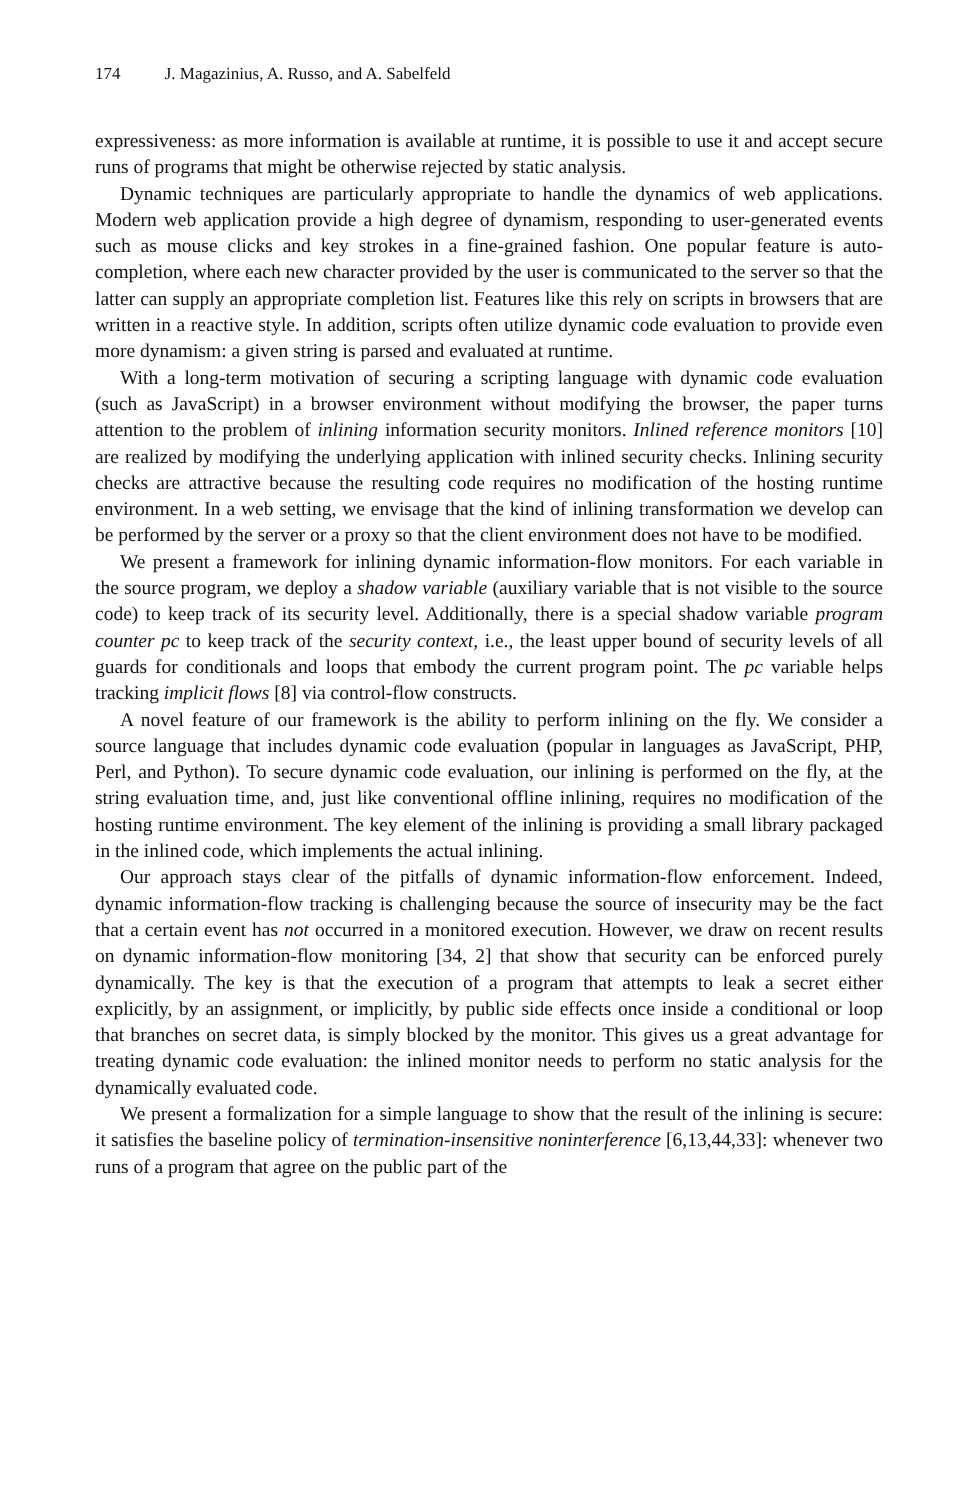174 J. Magazinius, A. Russo, and A. Sabelfeld
expressiveness: as more information is available at runtime, it is possible to use it and accept secure runs of programs that might be otherwise rejected by static analysis.
Dynamic techniques are particularly appropriate to handle the dynamics of web applications. Modern web application provide a high degree of dynamism, responding to user-generated events such as mouse clicks and key strokes in a fine-grained fashion. One popular feature is auto-completion, where each new character provided by the user is communicated to the server so that the latter can supply an appropriate completion list. Features like this rely on scripts in browsers that are written in a reactive style. In addition, scripts often utilize dynamic code evaluation to provide even more dynamism: a given string is parsed and evaluated at runtime.
With a long-term motivation of securing a scripting language with dynamic code evaluation (such as JavaScript) in a browser environment without modifying the browser, the paper turns attention to the problem of inlining information security monitors. Inlined reference monitors [10] are realized by modifying the underlying application with inlined security checks. Inlining security checks are attractive because the resulting code requires no modification of the hosting runtime environment. In a web setting, we envisage that the kind of inlining transformation we develop can be performed by the server or a proxy so that the client environment does not have to be modified.
We present a framework for inlining dynamic information-flow monitors. For each variable in the source program, we deploy a shadow variable (auxiliary variable that is not visible to the source code) to keep track of its security level. Additionally, there is a special shadow variable program counter pc to keep track of the security context, i.e., the least upper bound of security levels of all guards for conditionals and loops that embody the current program point. The pc variable helps tracking implicit flows [8] via control-flow constructs.
A novel feature of our framework is the ability to perform inlining on the fly. We consider a source language that includes dynamic code evaluation (popular in languages as JavaScript, PHP, Perl, and Python). To secure dynamic code evaluation, our inlining is performed on the fly, at the string evaluation time, and, just like conventional offline inlining, requires no modification of the hosting runtime environment. The key element of the inlining is providing a small library packaged in the inlined code, which implements the actual inlining.
Our approach stays clear of the pitfalls of dynamic information-flow enforcement. Indeed, dynamic information-flow tracking is challenging because the source of insecurity may be the fact that a certain event has not occurred in a monitored execution. However, we draw on recent results on dynamic information-flow monitoring [34, 2] that show that security can be enforced purely dynamically. The key is that the execution of a program that attempts to leak a secret either explicitly, by an assignment, or implicitly, by public side effects once inside a conditional or loop that branches on secret data, is simply blocked by the monitor. This gives us a great advantage for treating dynamic code evaluation: the inlined monitor needs to perform no static analysis for the dynamically evaluated code.
We present a formalization for a simple language to show that the result of the inlining is secure: it satisfies the baseline policy of termination-insensitive noninterference [6,13,44,33]: whenever two runs of a program that agree on the public part of the